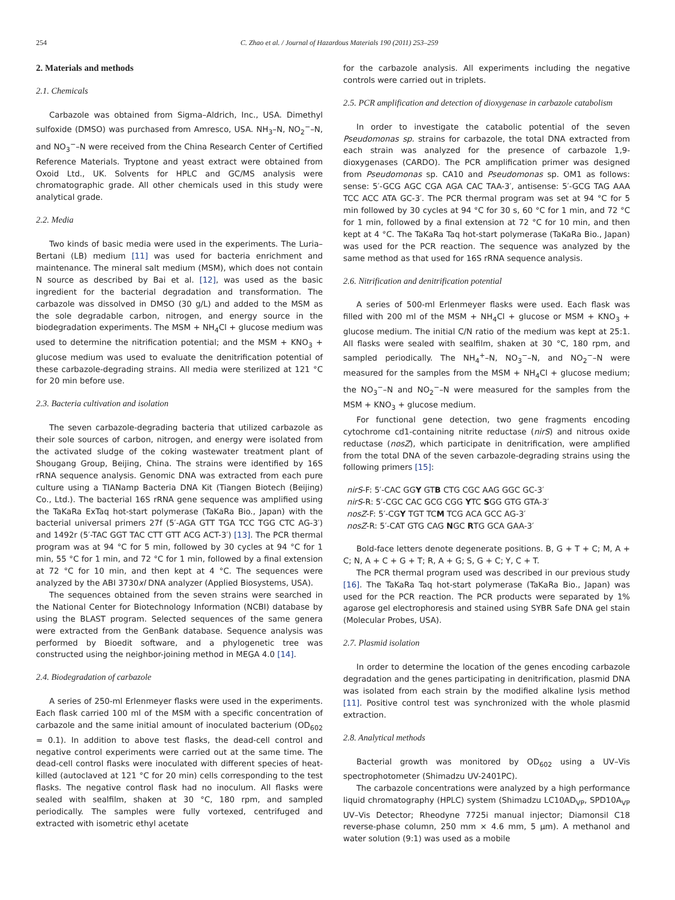254 C. Zhao et al. / Journal of Hazardous Materials 190 (2011) 253–259
2. Materials and methods
2.1. Chemicals
Carbazole was obtained from Sigma–Aldrich, Inc., USA. Dimethyl sulfoxide (DMSO) was purchased from Amresco, USA. NH<sub>3</sub>–N, NO<sub>2</sub><sup>−</sup>–N, and NO<sub>3</sub><sup>−</sup>–N were received from the China Research Center of Certified Reference Materials. Tryptone and yeast extract were obtained from Oxoid Ltd., UK. Solvents for HPLC and GC/MS analysis were chromatographic grade. All other chemicals used in this study were analytical grade.
2.2. Media
Two kinds of basic media were used in the experiments. The Luria–Bertani (LB) medium [11] was used for bacteria enrichment and maintenance. The mineral salt medium (MSM), which does not contain N source as described by Bai et al. [12], was used as the basic ingredient for the bacterial degradation and transformation. The carbazole was dissolved in DMSO (30 g/L) and added to the MSM as the sole degradable carbon, nitrogen, and energy source in the biodegradation experiments. The MSM + NH<sub>4</sub>Cl + glucose medium was used to determine the nitrification potential; and the MSM + KNO<sub>3</sub> + glucose medium was used to evaluate the denitrification potential of these carbazole-degrading strains. All media were sterilized at 121 °C for 20 min before use.
2.3. Bacteria cultivation and isolation
The seven carbazole-degrading bacteria that utilized carbazole as their sole sources of carbon, nitrogen, and energy were isolated from the activated sludge of the coking wastewater treatment plant of Shougang Group, Beijing, China. The strains were identified by 16S rRNA sequence analysis. Genomic DNA was extracted from each pure culture using a TIANamp Bacteria DNA Kit (Tiangen Biotech (Beijing) Co., Ltd.). The bacterial 16S rRNA gene sequence was amplified using the TaKaRa ExTaq hot-start polymerase (TaKaRa Bio., Japan) with the bacterial universal primers 27f (5′-AGA GTT TGA TCC TGG CTC AG-3′) and 1492r (5′-TAC GGT TAC CTT GTT ACG ACT-3′) [13]. The PCR thermal program was at 94 °C for 5 min, followed by 30 cycles at 94 °C for 1 min, 55 °C for 1 min, and 72 °C for 1 min, followed by a final extension at 72 °C for 10 min, and then kept at 4 °C. The sequences were analyzed by the ABI 3730xl DNA analyzer (Applied Biosystems, USA).
The sequences obtained from the seven strains were searched in the National Center for Biotechnology Information (NCBI) database by using the BLAST program. Selected sequences of the same genera were extracted from the GenBank database. Sequence analysis was performed by Bioedit software, and a phylogenetic tree was constructed using the neighbor-joining method in MEGA 4.0 [14].
2.4. Biodegradation of carbazole
A series of 250-ml Erlenmeyer flasks were used in the experiments. Each flask carried 100 ml of the MSM with a specific concentration of carbazole and the same initial amount of inoculated bacterium (OD<sub>602</sub> = 0.1). In addition to above test flasks, the dead-cell control and negative control experiments were carried out at the same time. The dead-cell control flasks were inoculated with different species of heat-killed (autoclaved at 121 °C for 20 min) cells corresponding to the test flasks. The negative control flask had no inoculum. All flasks were sealed with sealfilm, shaken at 30 °C, 180 rpm, and sampled periodically. The samples were fully vortexed, centrifuged and extracted with isometric ethyl acetate
for the carbazole analysis. All experiments including the negative controls were carried out in triplets.
2.5. PCR amplification and detection of dioxygenase in carbazole catabolism
In order to investigate the catabolic potential of the seven Pseudomonas sp. strains for carbazole, the total DNA extracted from each strain was analyzed for the presence of carbazole 1,9-dioxygenases (CARDO). The PCR amplification primer was designed from Pseudomonas sp. CA10 and Pseudomonas sp. OM1 as follows: sense: 5′-GCG AGC CGA AGA CAC TAA-3′, antisense: 5′-GCG TAG AAA TCC ACC ATA GC-3′. The PCR thermal program was set at 94 °C for 5 min followed by 30 cycles at 94 °C for 30 s, 60 °C for 1 min, and 72 °C for 1 min, followed by a final extension at 72 °C for 10 min, and then kept at 4 °C. The TaKaRa Taq hot-start polymerase (TaKaRa Bio., Japan) was used for the PCR reaction. The sequence was analyzed by the same method as that used for 16S rRNA sequence analysis.
2.6. Nitrification and denitrification potential
A series of 500-ml Erlenmeyer flasks were used. Each flask was filled with 200 ml of the MSM + NH<sub>4</sub>Cl + glucose or MSM + KNO<sub>3</sub> + glucose medium. The initial C/N ratio of the medium was kept at 25:1. All flasks were sealed with sealfilm, shaken at 30 °C, 180 rpm, and sampled periodically. The NH<sub>4</sub><sup>+</sup>–N, NO<sub>3</sub><sup>−</sup>–N, and NO<sub>2</sub><sup>−</sup>–N were measured for the samples from the MSM + NH<sub>4</sub>Cl + glucose medium; the NO<sub>3</sub><sup>−</sup>–N and NO<sub>2</sub><sup>−</sup>–N were measured for the samples from the MSM + KNO<sub>3</sub> + glucose medium.
For functional gene detection, two gene fragments encoding cytochrome cd1-containing nitrite reductase (nirS) and nitrous oxide reductase (nosZ), which participate in denitrification, were amplified from the total DNA of the seven carbazole-degrading strains using the following primers [15]:
nirS-F: 5′-CAC GGY GTB CTG CGC AAG GGC GC-3′
nirS-R: 5′-CGC CAC GCG CGG YTC SGG GTG GTA-3′
nosZ-F: 5′-CGY TGT TCM TCG ACA GCC AG-3′
nosZ-R: 5′-CAT GTG CAG NGC RTG GCA GAA-3′
Bold-face letters denote degenerate positions. B, G + T + C; M, A + C; N, A + C + G + T; R, A + G; S, G + C; Y, C + T.
The PCR thermal program used was described in our previous study [16]. The TaKaRa Taq hot-start polymerase (TaKaRa Bio., Japan) was used for the PCR reaction. The PCR products were separated by 1% agarose gel electrophoresis and stained using SYBR Safe DNA gel stain (Molecular Probes, USA).
2.7. Plasmid isolation
In order to determine the location of the genes encoding carbazole degradation and the genes participating in denitrification, plasmid DNA was isolated from each strain by the modified alkaline lysis method [11]. Positive control test was synchronized with the whole plasmid extraction.
2.8. Analytical methods
Bacterial growth was monitored by OD<sub>602</sub> using a UV–Vis spectrophotometer (Shimadzu UV-2401PC).
The carbazole concentrations were analyzed by a high performance liquid chromatography (HPLC) system (Shimadzu LC10AD<sub>VP</sub>, SPD10A<sub>VP</sub> UV–Vis Detector; Rheodyne 7725i manual injector; Diamonsil C18 reverse-phase column, 250 mm × 4.6 mm, 5 μm). A methanol and water solution (9:1) was used as a mobile